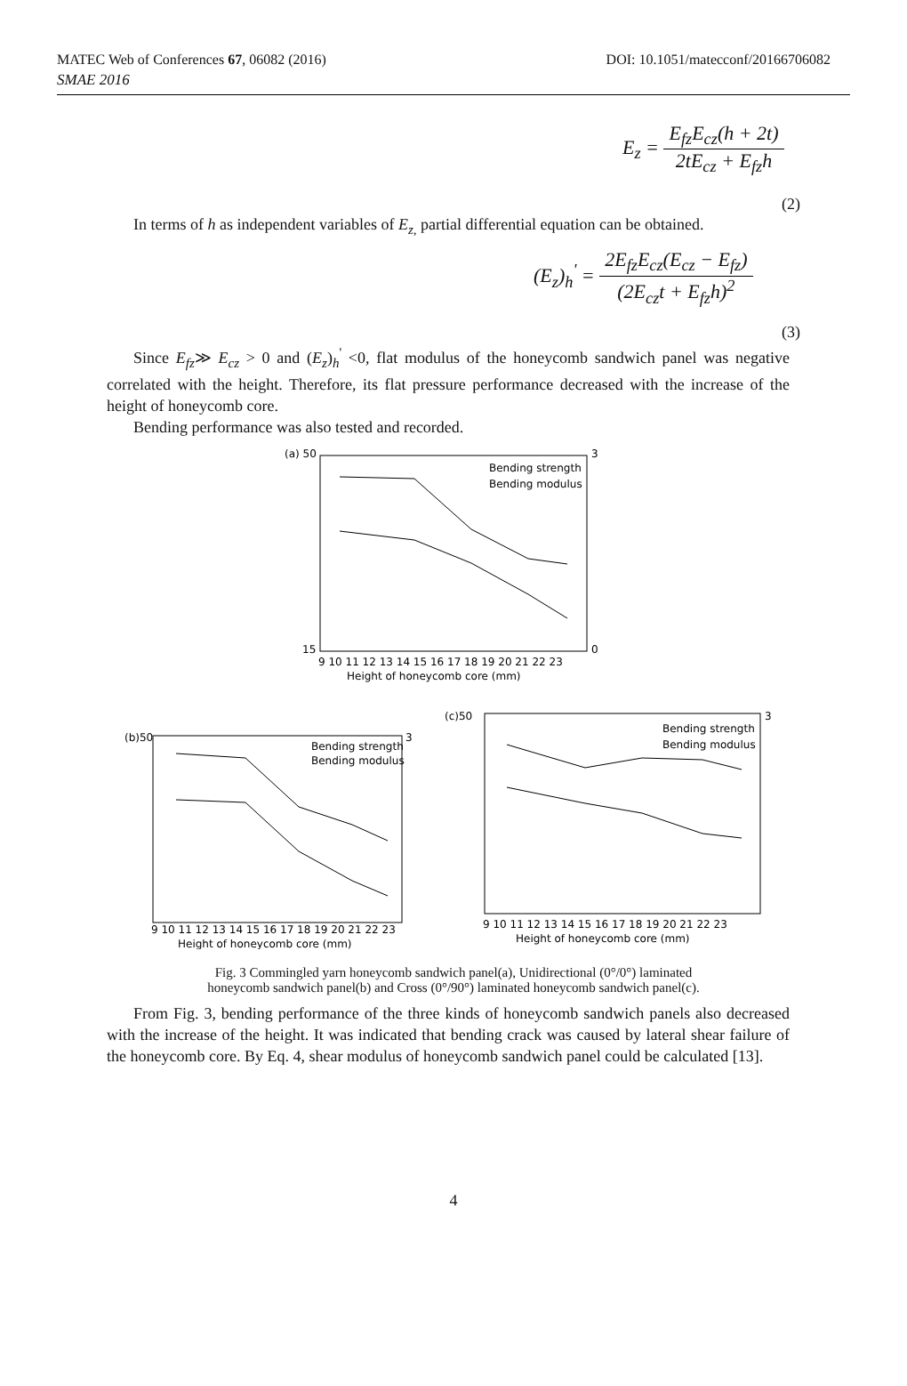MATEC Web of Conferences 67, 06082 (2016) DOI: 10.1051/matecconf/20166706082
SMAE 2016
E<sub>z</sub> =
E<sub>fz</sub>E<sub>cz</sub>(h + 2t)
2tE<sub>cz</sub> + E<sub>fz</sub>h
(2)
In terms of h as independent variables of E<sub>z,</sub> partial differential equation can be obtained.
(E<sub>z</sub>)<sub>h</sub><sup>'</sup> =
2E<sub>fz</sub>E<sub>cz</sub>(E<sub>cz</sub> − E<sub>fz</sub>)
(2E<sub>cz</sub>t + E<sub>fz</sub>h)<sup>2</sup>
(3)
Since E<sub>fz</sub>≫ E<sub>cz</sub> > 0 and (E<sub>z</sub>)<sub>h</sub><sup>'</sup> <0, flat modulus of the honeycomb sandwich panel was negative correlated with the height. Therefore, its flat pressure performance decreased with the increase of the height of honeycomb core.
Bending performance was also tested and recorded.
(a) 50
3
0
15
Bending strength
Bending modulus
9 10 11 12 13 14 15 16 17 18 19 20 21 22 23
Height of honeycomb core (mm)
(b)50
3
Bending strength
Bending modulus
9 10 11 12 13 14 15 16 17 18 19 20 21 22 23
Height of honeycomb core (mm)
(c)50
3
Bending strength
Bending modulus
9 10 11 12 13 14 15 16 17 18 19 20 21 22 23
Height of honeycomb core (mm)
Fig. 3 Commingled yarn honeycomb sandwich panel(a), Unidirectional (0°/0°) laminated
honeycomb sandwich panel(b) and Cross (0°/90°) laminated honeycomb sandwich panel(c).
From Fig. 3, bending performance of the three kinds of honeycomb sandwich panels also decreased with the increase of the height. It was indicated that bending crack was caused by lateral shear failure of the honeycomb core. By Eq. 4, shear modulus of honeycomb sandwich panel could be calculated [13].
4